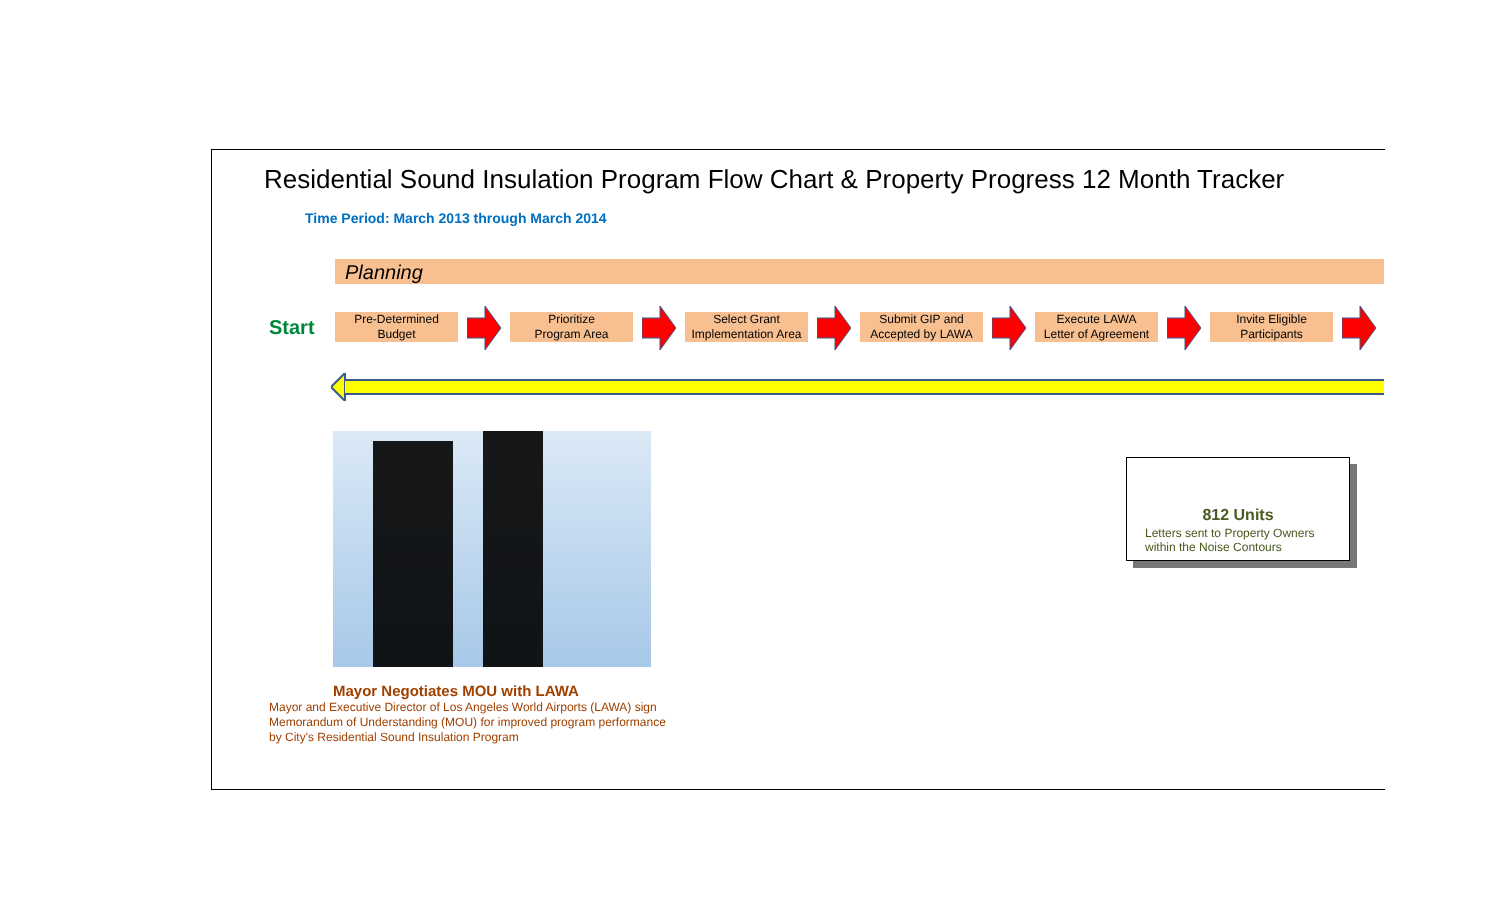Residential Sound Insulation Program Flow Chart & Property Progress 12 Month Tracker
Time Period: March 2013 through March 2014
Planning
Start
Pre-Determined
Budget
Prioritize
Program Area
Select Grant
Implementation Area
Submit GIP and
Accepted by LAWA
Execute LAWA
Letter of Agreement
Invite Eligible
Participants
Mayor Negotiates MOU with LAWA
Mayor and Executive Director of Los Angeles World Airports (LAWA) sign
Memorandum of Understanding (MOU) for improved program performance
by City's Residential Sound Insulation Program
812 Units
Letters sent to Property Owners
within the Noise Contours